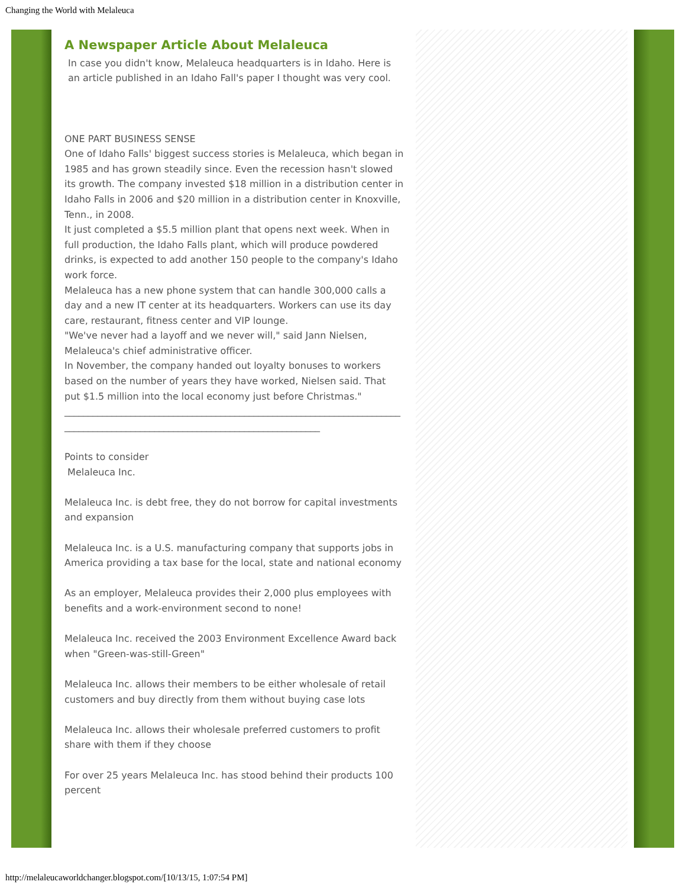Changing the World with Melaleuca
A Newspaper Article About Melaleuca
In case you didn't know, Melaleuca headquarters is in Idaho. Here is an article published in an Idaho Fall's paper I thought was very cool.
ONE PART BUSINESS SENSE
One of Idaho Falls' biggest success stories is Melaleuca, which began in 1985 and has grown steadily since. Even the recession hasn't slowed its growth. The company invested $18 million in a distribution center in Idaho Falls in 2006 and $20 million in a distribution center in Knoxville, Tenn., in 2008.
It just completed a $5.5 million plant that opens next week. When in full production, the Idaho Falls plant, which will produce powdered drinks, is expected to add another 150 people to the company's Idaho work force.
Melaleuca has a new phone system that can handle 300,000 calls a day and a new IT center at its headquarters. Workers can use its day care, restaurant, fitness center and VIP lounge.
"We've never had a layoff and we never will," said Jann Nielsen, Melaleuca's chief administrative officer.
In November, the company handed out loyalty bonuses to workers based on the number of years they have worked, Nielsen said. That put $1.5 million into the local economy just before Christmas."
_____________________________________________________________________________________________________________________________
Points to consider
Melaleuca Inc.
Melaleuca Inc. is debt free, they do not borrow for capital investments and expansion
Melaleuca Inc. is a U.S. manufacturing company that supports jobs in America providing a tax base for the local, state and national economy
As an employer, Melaleuca provides their 2,000 plus employees with benefits and a work-environment second to none!
Melaleuca Inc. received the 2003 Environment Excellence Award back when "Green-was-still-Green"
Melaleuca Inc. allows their members to be either wholesale of retail customers and buy directly from them without buying case lots
Melaleuca Inc. allows their wholesale preferred customers to profit share with them if they choose
For over 25 years Melaleuca Inc. has stood behind their products 100 percent
http://melaleucaworldchanger.blogspot.com/[10/13/15, 1:07:54 PM]